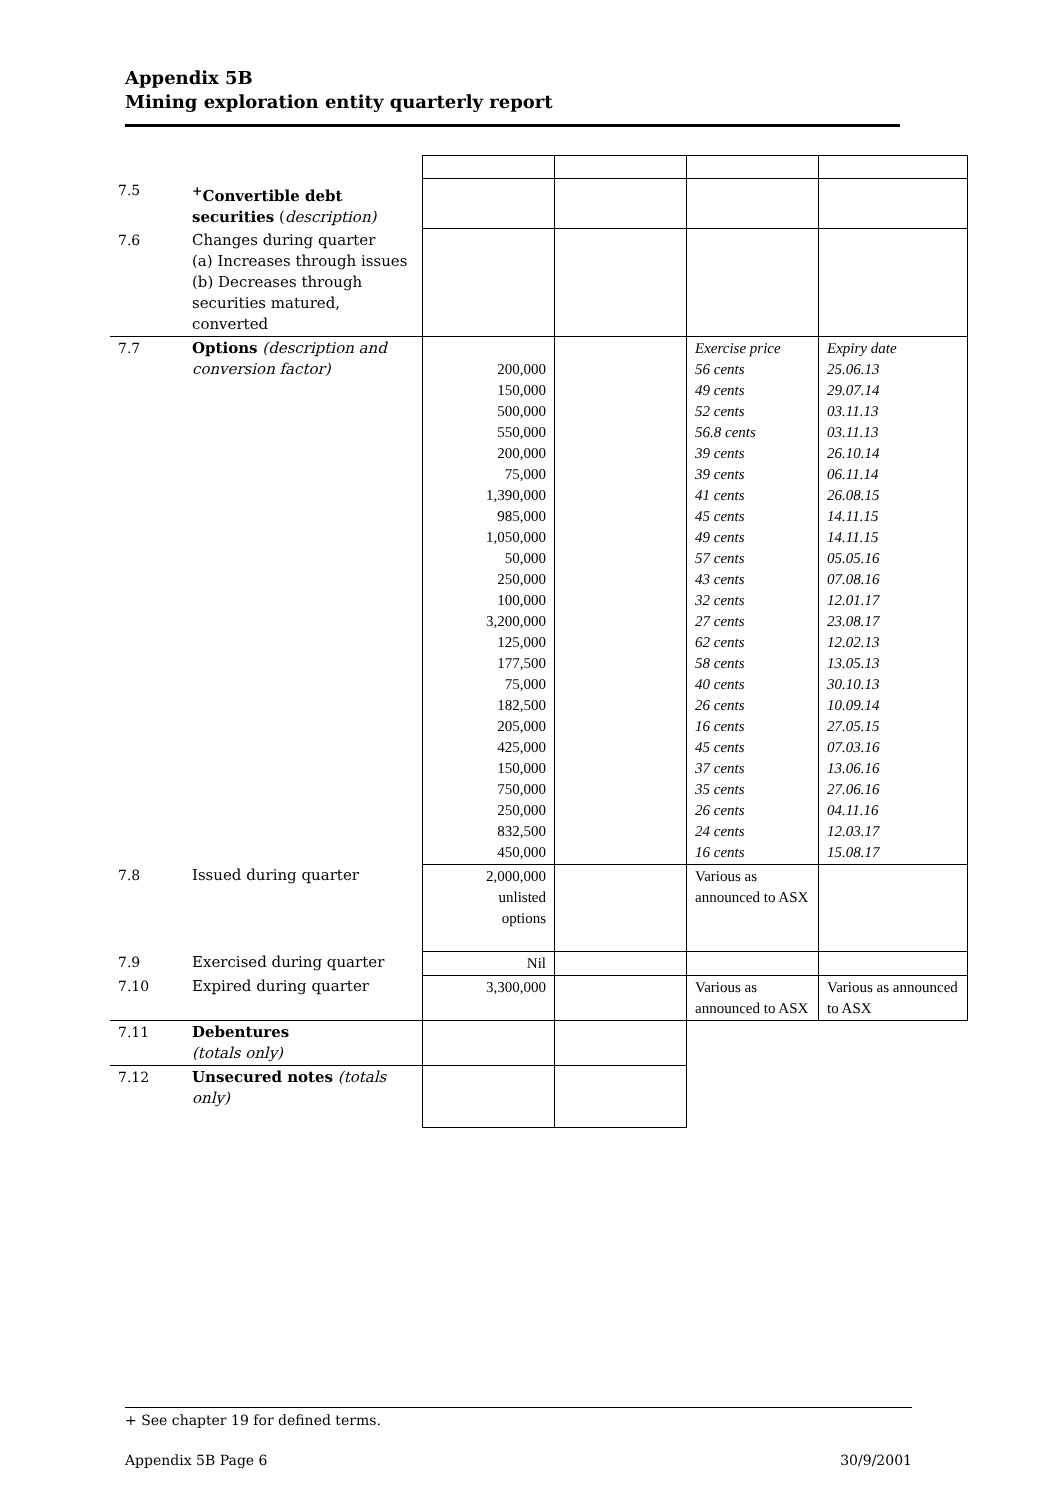Appendix 5B
Mining exploration entity quarterly report
| 7.5 | <sup>+</sup>Convertible debt securities ( description) | | | | |
| 7.6 | Changes during quarter (a) Increases through issues (b) Decreases through securities matured, converted | | | | |
| 7.7 | Options (description and conversion factor) | 200,000 150,000 500,000 550,000 200,000 75,000 1,390,000 985,000 1,050,000 50,000 250,000 100,000 3,200,000 125,000 177,500 75,000 182,500 205,000 425,000 150,000 750,000 250,000 832,500 450,000 | | Exercise price 56 cents 49 cents 52 cents 56.8 cents 39 cents 39 cents 41 cents 45 cents 49 cents 57 cents 43 cents 32 cents 27 cents 62 cents 58 cents 40 cents 26 cents 16 cents 45 cents 37 cents 35 cents 26 cents 24 cents 16 cents | Expiry date 25.06.13 29.07.14 03.11.13 03.11.13 26.10.14 06.11.14 26.08.15 14.11.15 14.11.15 05.05.16 07.08.16 12.01.17 23.08.17 12.02.13 13.05.13 30.10.13 10.09.14 27.05.15 07.03.16 13.06.16 27.06.16 04.11.16 12.03.17 15.08.17 |
| 7.8 | Issued during quarter | 2,000,000 unlisted options | | Various as announced to ASX | |
| 7.9 | Exercised during quarter | Nil | | | |
| 7.10 | Expired during quarter | 3,300,000 | | Various as announced to ASX | Various as announced to ASX |
| 7.11 | Debentures (totals only) | | | | |
| 7.12 | Unsecured notes (totals only) | | | | |
+ See chapter 19 for defined terms.
Appendix 5B Page 6 30/9/2001